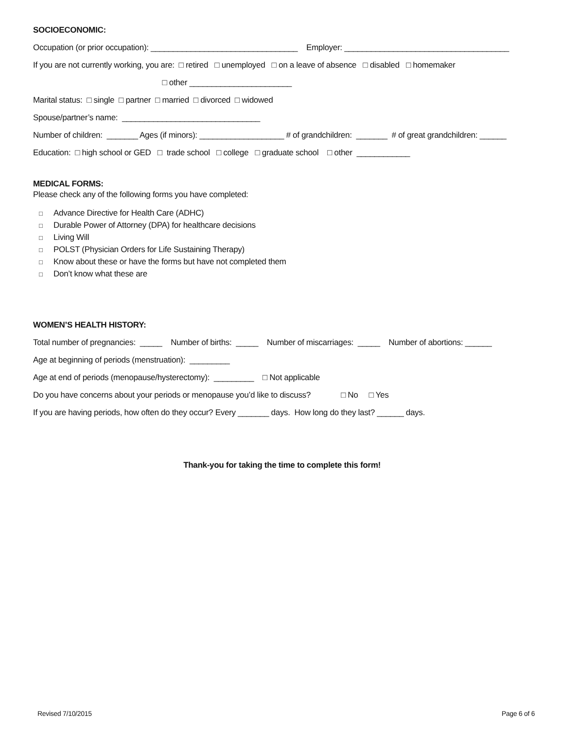SOCIOECONOMIC:
Occupation (or prior occupation): _________________________________ Employer: _____________________________________
If you are not currently working, you are: □ retired □ unemployed □ on a leave of absence □ disabled □ homemaker
□ other _______________________
Marital status: □ single □ partner □ married □ divorced □ widowed
Spouse/partner’s name: _______________________________
Number of children: _______ Ages (if minors): ___________________ # of grandchildren: _______ # of great grandchildren: ______
Education: □ high school or GED □ trade school □ college □ graduate school □ other ____________
MEDICAL FORMS:
Please check any of the following forms you have completed:
□ Advance Directive for Health Care (ADHC)
□ Durable Power of Attorney (DPA) for healthcare decisions
□ Living Will
□ POLST (Physician Orders for Life Sustaining Therapy)
□ Know about these or have the forms but have not completed them
□ Don’t know what these are
WOMEN’S HEALTH HISTORY:
Total number of pregnancies: _____ Number of births: _____ Number of miscarriages: _____ Number of abortions: ______
Age at beginning of periods (menstruation): _________
Age at end of periods (menopause/hysterectomy): _________ □ Not applicable
Do you have concerns about your periods or menopause you’d like to discuss? □ No □ Yes
If you are having periods, how often do they occur? Every _______ days. How long do they last? ______ days.
Thank-you for taking the time to complete this form!
Revised 7/10/2015 Page 6 of 6